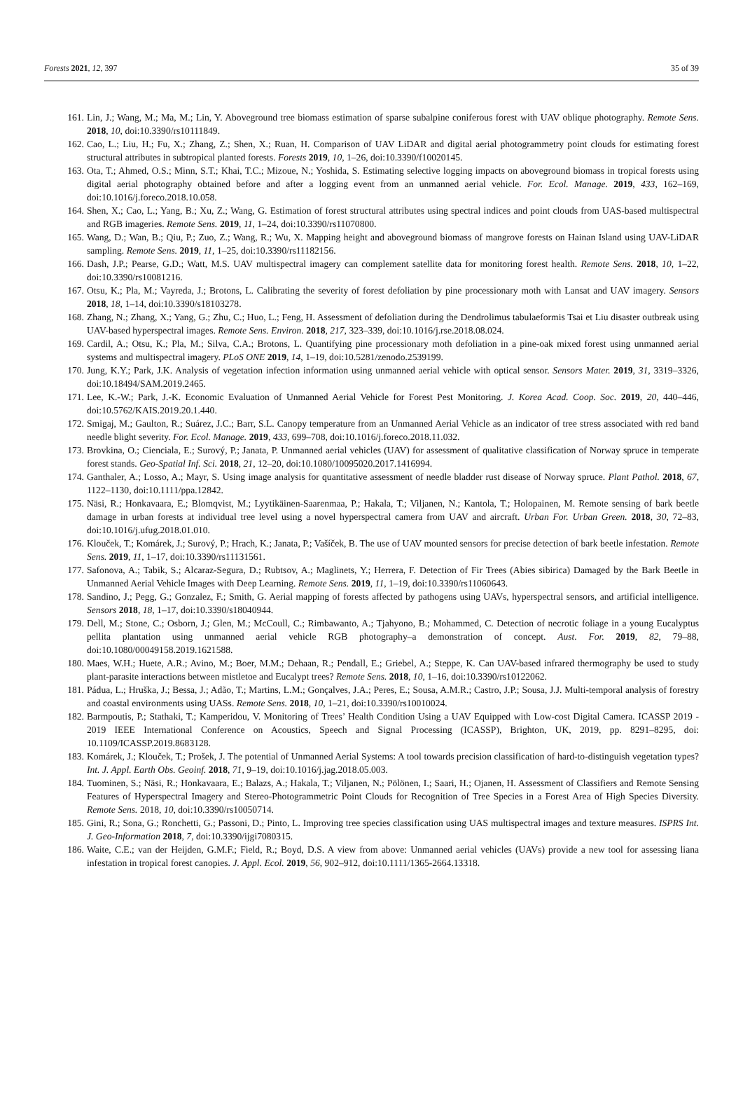Forests 2021, 12, 397 35 of 39
161.
Lin, J.; Wang, M.; Ma, M.; Lin, Y. Aboveground tree biomass estimation of sparse subalpine coniferous forest with UAV oblique photography. Remote Sens. 2018, 10, doi:10.3390/rs10111849.
162.
Cao, L.; Liu, H.; Fu, X.; Zhang, Z.; Shen, X.; Ruan, H. Comparison of UAV LiDAR and digital aerial photogrammetry point clouds for estimating forest structural attributes in subtropical planted forests. Forests 2019, 10, 1–26, doi:10.3390/f10020145.
163.
Ota, T.; Ahmed, O.S.; Minn, S.T.; Khai, T.C.; Mizoue, N.; Yoshida, S. Estimating selective logging impacts on aboveground biomass in tropical forests using digital aerial photography obtained before and after a logging event from an unmanned aerial vehicle. For. Ecol. Manage. 2019, 433, 162–169, doi:10.1016/j.foreco.2018.10.058.
164.
Shen, X.; Cao, L.; Yang, B.; Xu, Z.; Wang, G. Estimation of forest structural attributes using spectral indices and point clouds from UAS-based multispectral and RGB imageries. Remote Sens. 2019, 11, 1–24, doi:10.3390/rs11070800.
165.
Wang, D.; Wan, B.; Qiu, P.; Zuo, Z.; Wang, R.; Wu, X. Mapping height and aboveground biomass of mangrove forests on Hainan Island using UAV-LiDAR sampling. Remote Sens. 2019, 11, 1–25, doi:10.3390/rs11182156.
166.
Dash, J.P.; Pearse, G.D.; Watt, M.S. UAV multispectral imagery can complement satellite data for monitoring forest health. Remote Sens. 2018, 10, 1–22, doi:10.3390/rs10081216.
167.
Otsu, K.; Pla, M.; Vayreda, J.; Brotons, L. Calibrating the severity of forest defoliation by pine processionary moth with Lansat and UAV imagery. Sensors 2018, 18, 1–14, doi:10.3390/s18103278.
168.
Zhang, N.; Zhang, X.; Yang, G.; Zhu, C.; Huo, L.; Feng, H. Assessment of defoliation during the Dendrolimus tabulaeformis Tsai et Liu disaster outbreak using UAV-based hyperspectral images. Remote Sens. Environ. 2018, 217, 323–339, doi:10.1016/j.rse.2018.08.024.
169.
Cardil, A.; Otsu, K.; Pla, M.; Silva, C.A.; Brotons, L. Quantifying pine processionary moth defoliation in a pine-oak mixed forest using unmanned aerial systems and multispectral imagery. PLoS ONE 2019, 14, 1–19, doi:10.5281/zenodo.2539199.
170.
Jung, K.Y.; Park, J.K. Analysis of vegetation infection information using unmanned aerial vehicle with optical sensor. Sensors Mater. 2019, 31, 3319–3326, doi:10.18494/SAM.2019.2465.
171.
Lee, K.-W.; Park, J.-K. Economic Evaluation of Unmanned Aerial Vehicle for Forest Pest Monitoring. J. Korea Acad. Coop. Soc. 2019, 20, 440–446, doi:10.5762/KAIS.2019.20.1.440.
172.
Smigaj, M.; Gaulton, R.; Suárez, J.C.; Barr, S.L. Canopy temperature from an Unmanned Aerial Vehicle as an indicator of tree stress associated with red band needle blight severity. For. Ecol. Manage. 2019, 433, 699–708, doi:10.1016/j.foreco.2018.11.032.
173.
Brovkina, O.; Cienciala, E.; Surový, P.; Janata, P. Unmanned aerial vehicles (UAV) for assessment of qualitative classification of Norway spruce in temperate forest stands. Geo-Spatial Inf. Sci. 2018, 21, 12–20, doi:10.1080/10095020.2017.1416994.
174.
Ganthaler, A.; Losso, A.; Mayr, S. Using image analysis for quantitative assessment of needle bladder rust disease of Norway spruce. Plant Pathol. 2018, 67, 1122–1130, doi:10.1111/ppa.12842.
175.
Näsi, R.; Honkavaara, E.; Blomqvist, M.; Lyytikäinen-Saarenmaa, P.; Hakala, T.; Viljanen, N.; Kantola, T.; Holopainen, M. Remote sensing of bark beetle damage in urban forests at individual tree level using a novel hyperspectral camera from UAV and aircraft. Urban For. Urban Green. 2018, 30, 72–83, doi:10.1016/j.ufug.2018.01.010.
176.
Klouček, T.; Komárek, J.; Surový, P.; Hrach, K.; Janata, P.; Vašíček, B. The use of UAV mounted sensors for precise detection of bark beetle infestation. Remote Sens. 2019, 11, 1–17, doi:10.3390/rs11131561.
177.
Safonova, A.; Tabik, S.; Alcaraz-Segura, D.; Rubtsov, A.; Maglinets, Y.; Herrera, F. Detection of Fir Trees (Abies sibirica) Damaged by the Bark Beetle in Unmanned Aerial Vehicle Images with Deep Learning. Remote Sens. 2019, 11, 1–19, doi:10.3390/rs11060643.
178.
Sandino, J.; Pegg, G.; Gonzalez, F.; Smith, G. Aerial mapping of forests affected by pathogens using UAVs, hyperspectral sensors, and artificial intelligence. Sensors 2018, 18, 1–17, doi:10.3390/s18040944.
179.
Dell, M.; Stone, C.; Osborn, J.; Glen, M.; McCoull, C.; Rimbawanto, A.; Tjahyono, B.; Mohammed, C. Detection of necrotic foliage in a young Eucalyptus pellita plantation using unmanned aerial vehicle RGB photography–a demonstration of concept. Aust. For. 2019, 82, 79–88, doi:10.1080/00049158.2019.1621588.
180.
Maes, W.H.; Huete, A.R.; Avino, M.; Boer, M.M.; Dehaan, R.; Pendall, E.; Griebel, A.; Steppe, K. Can UAV-based infrared thermography be used to study plant-parasite interactions between mistletoe and Eucalypt trees? Remote Sens. 2018, 10, 1–16, doi:10.3390/rs10122062.
181.
Pádua, L.; Hruška, J.; Bessa, J.; Adão, T.; Martins, L.M.; Gonçalves, J.A.; Peres, E.; Sousa, A.M.R.; Castro, J.P.; Sousa, J.J. Multi-temporal analysis of forestry and coastal environments using UASs. Remote Sens. 2018, 10, 1–21, doi:10.3390/rs10010024.
182.
Barmpoutis, P.; Stathaki, T.; Kamperidou, V. Monitoring of Trees’ Health Condition Using a UAV Equipped with Low-cost Digital Camera. ICASSP 2019 - 2019 IEEE International Conference on Acoustics, Speech and Signal Processing (ICASSP), Brighton, UK, 2019, pp. 8291–8295, doi: 10.1109/ICASSP.2019.8683128.
183.
Komárek, J.; Klouček, T.; Prošek, J. The potential of Unmanned Aerial Systems: A tool towards precision classification of hard-to-distinguish vegetation types? Int. J. Appl. Earth Obs. Geoinf. 2018, 71, 9–19, doi:10.1016/j.jag.2018.05.003.
184.
Tuominen, S.; Näsi, R.; Honkavaara, E.; Balazs, A.; Hakala, T.; Viljanen, N.; Pölönen, I.; Saari, H.; Ojanen, H. Assessment of Classifiers and Remote Sensing Features of Hyperspectral Imagery and Stereo-Photogrammetric Point Clouds for Recognition of Tree Species in a Forest Area of High Species Diversity. Remote Sens. 2018, 10, doi:10.3390/rs10050714.
185.
Gini, R.; Sona, G.; Ronchetti, G.; Passoni, D.; Pinto, L. Improving tree species classification using UAS multispectral images and texture measures. ISPRS Int. J. Geo-Information 2018, 7, doi:10.3390/ijgi7080315.
186.
Waite, C.E.; van der Heijden, G.M.F.; Field, R.; Boyd, D.S. A view from above: Unmanned aerial vehicles (UAVs) provide a new tool for assessing liana infestation in tropical forest canopies. J. Appl. Ecol. 2019, 56, 902–912, doi:10.1111/1365-2664.13318.